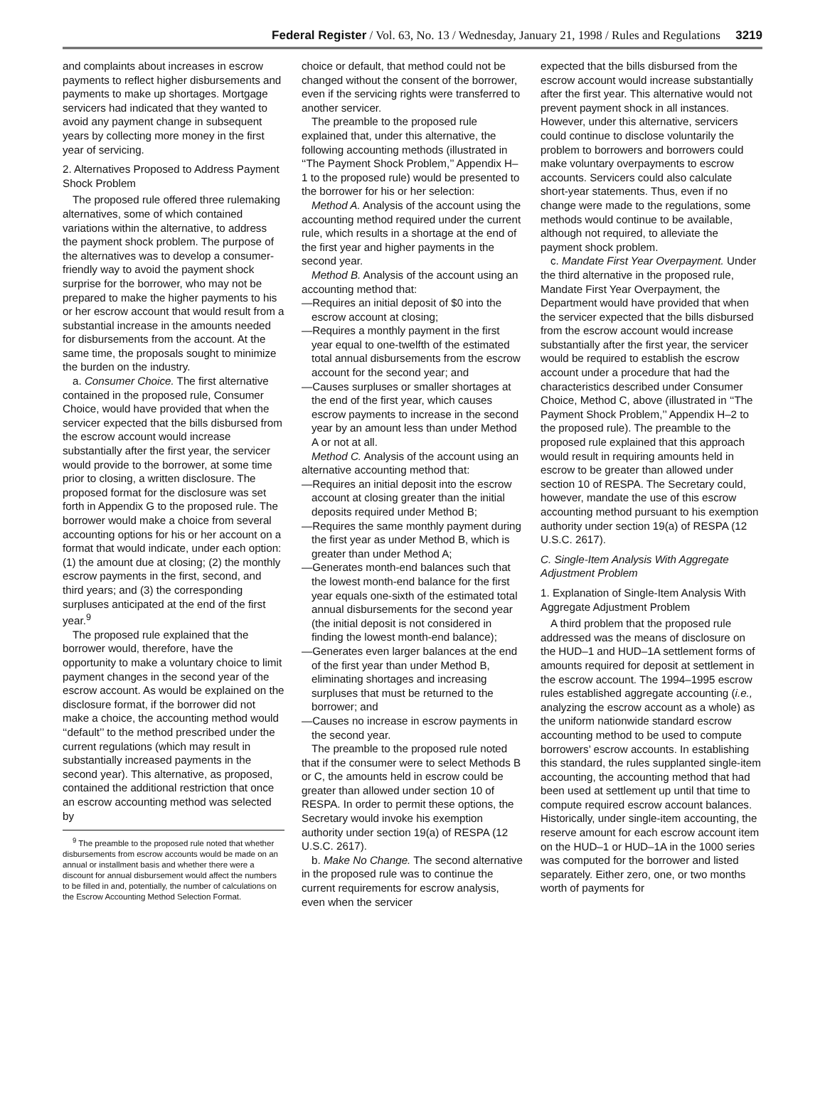Federal Register / Vol. 63, No. 13 / Wednesday, January 21, 1998 / Rules and Regulations 3219
and complaints about increases in escrow payments to reflect higher disbursements and payments to make up shortages. Mortgage servicers had indicated that they wanted to avoid any payment change in subsequent years by collecting more money in the first year of servicing.
2. Alternatives Proposed to Address Payment Shock Problem
The proposed rule offered three rulemaking alternatives, some of which contained variations within the alternative, to address the payment shock problem. The purpose of the alternatives was to develop a consumer-friendly way to avoid the payment shock surprise for the borrower, who may not be prepared to make the higher payments to his or her escrow account that would result from a substantial increase in the amounts needed for disbursements from the account. At the same time, the proposals sought to minimize the burden on the industry.
a. Consumer Choice. The first alternative contained in the proposed rule, Consumer Choice, would have provided that when the servicer expected that the bills disbursed from the escrow account would increase substantially after the first year, the servicer would provide to the borrower, at some time prior to closing, a written disclosure. The proposed format for the disclosure was set forth in Appendix G to the proposed rule. The borrower would make a choice from several accounting options for his or her account on a format that would indicate, under each option: (1) the amount due at closing; (2) the monthly escrow payments in the first, second, and third years; and (3) the corresponding surpluses anticipated at the end of the first year.<sup>9</sup>
The proposed rule explained that the borrower would, therefore, have the opportunity to make a voluntary choice to limit payment changes in the second year of the escrow account. As would be explained on the disclosure format, if the borrower did not make a choice, the accounting method would ‘‘default’’ to the method prescribed under the current regulations (which may result in substantially increased payments in the second year). This alternative, as proposed, contained the additional restriction that once an escrow accounting method was selected by
<sup>9</sup> The preamble to the proposed rule noted that whether disbursements from escrow accounts would be made on an annual or installment basis and whether there were a discount for annual disbursement would affect the numbers to be filled in and, potentially, the number of calculations on the Escrow Accounting Method Selection Format.
choice or default, that method could not be changed without the consent of the borrower, even if the servicing rights were transferred to another servicer.
The preamble to the proposed rule explained that, under this alternative, the following accounting methods (illustrated in ‘‘The Payment Shock Problem,’’ Appendix H–1 to the proposed rule) would be presented to the borrower for his or her selection:
Method A. Analysis of the account using the accounting method required under the current rule, which results in a shortage at the end of the first year and higher payments in the second year.
Method B. Analysis of the account using an accounting method that:
—Requires an initial deposit of $0 into the escrow account at closing;
—Requires a monthly payment in the first year equal to one-twelfth of the estimated total annual disbursements from the escrow account for the second year; and
—Causes surpluses or smaller shortages at the end of the first year, which causes escrow payments to increase in the second year by an amount less than under Method A or not at all.
Method C. Analysis of the account using an alternative accounting method that:
—Requires an initial deposit into the escrow account at closing greater than the initial deposits required under Method B;
—Requires the same monthly payment during the first year as under Method B, which is greater than under Method A;
—Generates month-end balances such that the lowest month-end balance for the first year equals one-sixth of the estimated total annual disbursements for the second year (the initial deposit is not considered in finding the lowest month-end balance);
—Generates even larger balances at the end of the first year than under Method B, eliminating shortages and increasing surpluses that must be returned to the borrower; and
—Causes no increase in escrow payments in the second year.
The preamble to the proposed rule noted that if the consumer were to select Methods B or C, the amounts held in escrow could be greater than allowed under section 10 of RESPA. In order to permit these options, the Secretary would invoke his exemption authority under section 19(a) of RESPA (12 U.S.C. 2617).
b. Make No Change. The second alternative in the proposed rule was to continue the current requirements for escrow analysis, even when the servicer
expected that the bills disbursed from the escrow account would increase substantially after the first year. This alternative would not prevent payment shock in all instances. However, under this alternative, servicers could continue to disclose voluntarily the problem to borrowers and borrowers could make voluntary overpayments to escrow accounts. Servicers could also calculate short-year statements. Thus, even if no change were made to the regulations, some methods would continue to be available, although not required, to alleviate the payment shock problem.
c. Mandate First Year Overpayment. Under the third alternative in the proposed rule, Mandate First Year Overpayment, the Department would have provided that when the servicer expected that the bills disbursed from the escrow account would increase substantially after the first year, the servicer would be required to establish the escrow account under a procedure that had the characteristics described under Consumer Choice, Method C, above (illustrated in ‘‘The Payment Shock Problem,’’ Appendix H–2 to the proposed rule). The preamble to the proposed rule explained that this approach would result in requiring amounts held in escrow to be greater than allowed under section 10 of RESPA. The Secretary could, however, mandate the use of this escrow accounting method pursuant to his exemption authority under section 19(a) of RESPA (12 U.S.C. 2617).
C. Single-Item Analysis With Aggregate Adjustment Problem
1. Explanation of Single-Item Analysis With Aggregate Adjustment Problem
A third problem that the proposed rule addressed was the means of disclosure on the HUD–1 and HUD–1A settlement forms of amounts required for deposit at settlement in the escrow account. The 1994–1995 escrow rules established aggregate accounting (i.e., analyzing the escrow account as a whole) as the uniform nationwide standard escrow accounting method to be used to compute borrowers’ escrow accounts. In establishing this standard, the rules supplanted single-item accounting, the accounting method that had been used at settlement up until that time to compute required escrow account balances. Historically, under single-item accounting, the reserve amount for each escrow account item on the HUD–1 or HUD–1A in the 1000 series was computed for the borrower and listed separately. Either zero, one, or two months worth of payments for